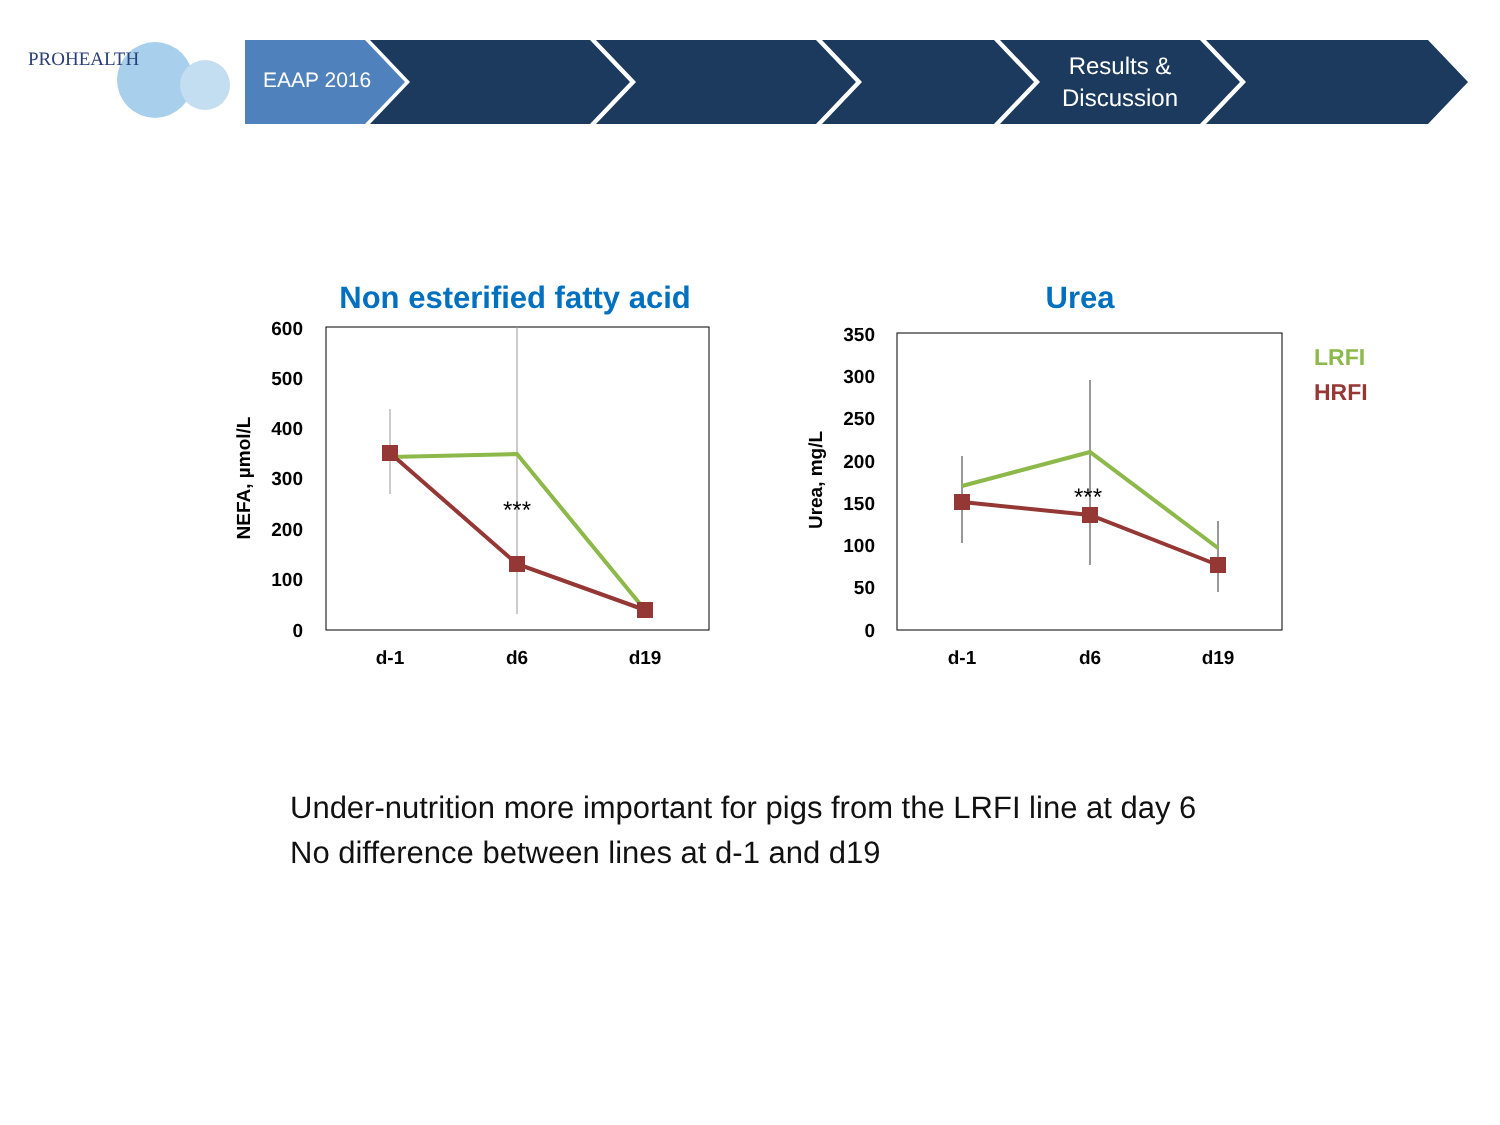PROHEALTH
EAAP 2016
Results & Discussion
Non esterified fatty acid
600
500
400
300
200
100
0
NEFA, µmol/L
d-1
d6
d19
***
Urea
350
300
250
200
150
100
50
0
Urea, mg/L
d-1
d6
d19
***
LRFI
HRFI
Under-nutrition more important for pigs from the LRFI line at day 6
No difference between lines at d-1 and d19